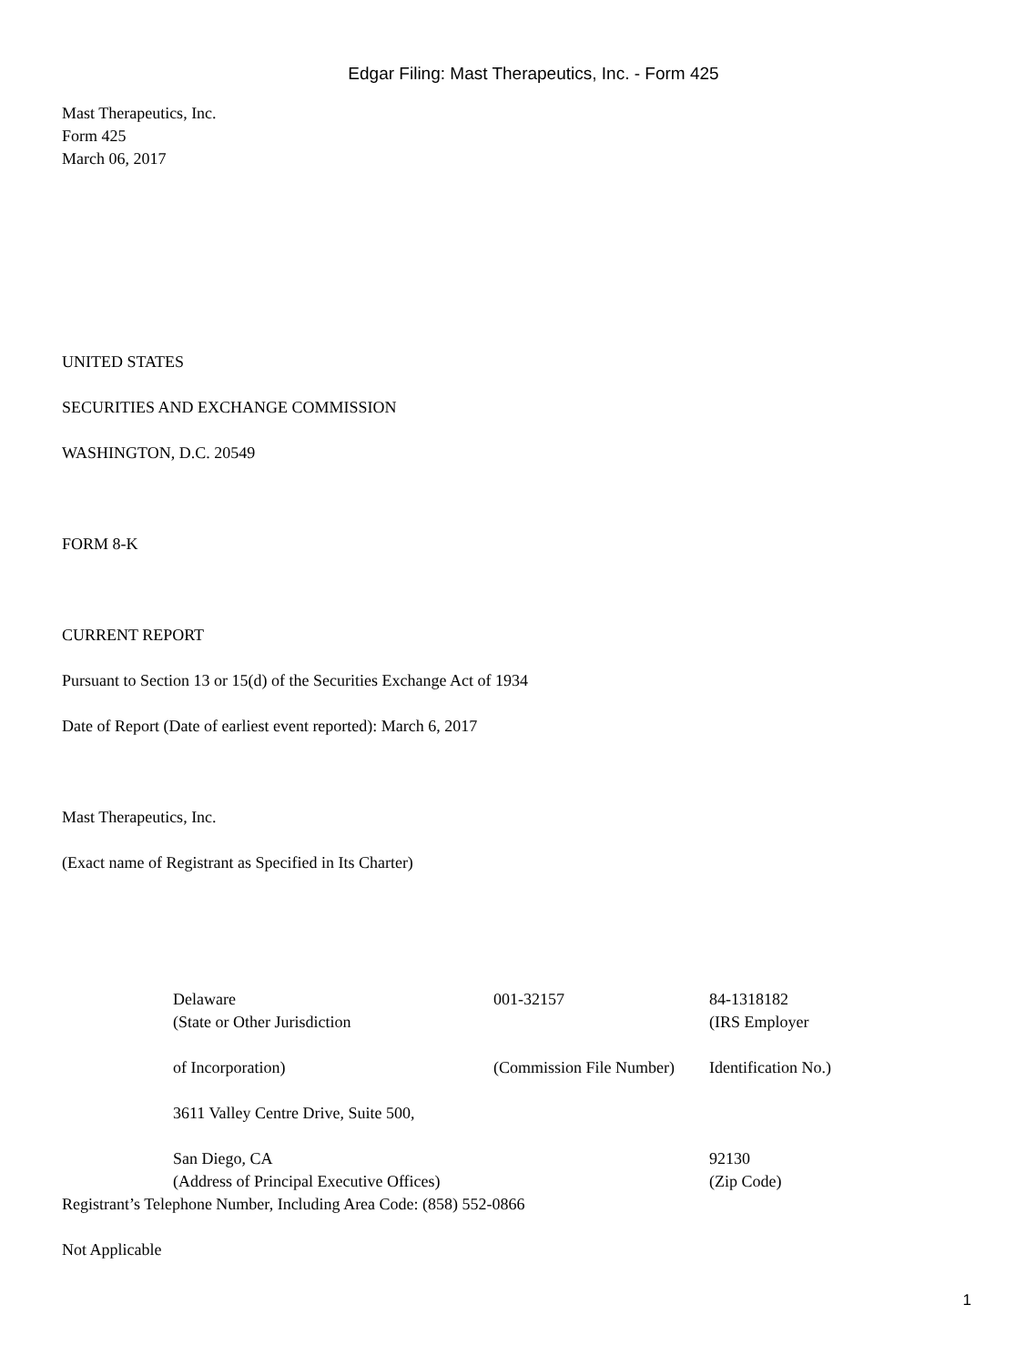Edgar Filing: Mast Therapeutics, Inc. - Form 425
Mast Therapeutics, Inc.
Form 425
March 06, 2017
UNITED STATES
SECURITIES AND EXCHANGE COMMISSION
WASHINGTON, D.C. 20549
FORM 8-K
CURRENT REPORT
Pursuant to Section 13 or 15(d) of the Securities Exchange Act of 1934
Date of Report (Date of earliest event reported): March 6, 2017
Mast Therapeutics, Inc.
(Exact name of Registrant as Specified in Its Charter)
| Delaware (State or Other Jurisdiction | 001-32157 | 84-1318182 (IRS Employer |
| of Incorporation) | (Commission File Number) | Identification No.) |
| 3611 Valley Centre Drive, Suite 500, | | |
| San Diego, CA (Address of Principal Executive Offices) | | 92130 (Zip Code) |
Registrant’s Telephone Number, Including Area Code: (858) 552-0866
Not Applicable
1